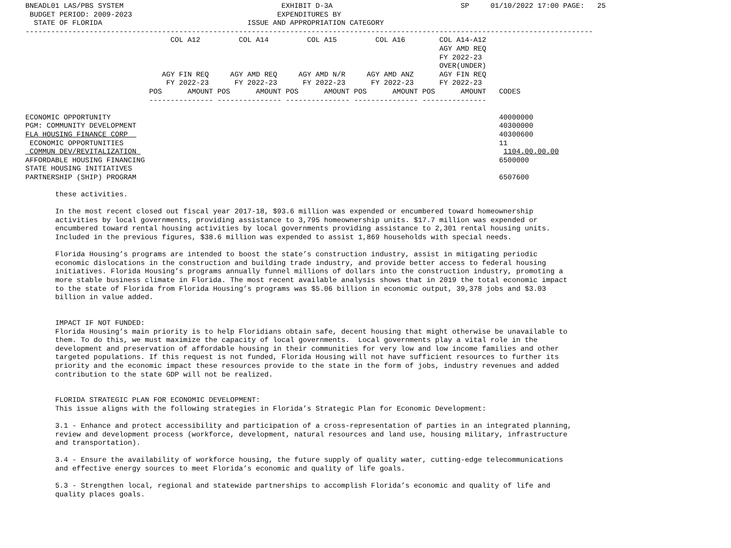BNEADL01 LAS/PBS SYSTEM                                     EXHIBIT D-3A                              SP     01/10/2022 17:00 PAGE:   25
 BUDGET PERIOD: 2009-2023                                  EXPENDITURES BY
  STATE OF FLORIDA                                  ISSUE AND APPROPRIATION CATEGORY
-------------------------------------------------------------------------------------------------------------------------------------
                                  COL A12         COL A14         COL A15         COL A16        COL A14-A12
                                                                                                 AGY AMD REQ
                                                                                                 FY 2022-23
                                                                                                 OVER(UNDER)
                                AGY FIN REQ     AGY AMD REQ     AGY AMD N/R     AGY AMD ANZ      AGY FIN REQ
                                 FY 2022-23      FY 2022-23      FY 2022-23      FY 2022-23      FY 2022-23
                             POS      AMOUNT POS      AMOUNT POS      AMOUNT POS      AMOUNT POS      AMOUNT   CODES
                             --------------- --------------- --------------- --------------- ---------------

ECONOMIC OPPORTUNITY                                                                                           40000000
PGM: COMMUNITY DEVELOPMENT                                                                                     40300000
FLA HOUSING FINANCE CORP                                                                                       40300600
 ECONOMIC OPPORTUNITIES                                                                                        11
 COMMUN DEV/REVITALIZATION                                                                                      1104.00.00.00
AFFORDABLE HOUSING FINANCING                                                                                   6500000
STATE HOUSING INITIATIVES
PARTNERSHIP (SHIP) PROGRAM                                                                                     6507600

       these activities.

       In the most recent closed out fiscal year 2017-18, $93.6 million was expended or encumbered toward homeownership
       activities by local governments, providing assistance to 3,795 homeownership units. $17.7 million was expended or
       encumbered toward rental housing activities by local governments providing assistance to 2,301 rental housing units.
       Included in the previous figures, $38.6 million was expended to assist 1,869 households with special needs.

       Florida Housing’s programs are intended to boost the state’s construction industry, assist in mitigating periodic
       economic dislocations in the construction and building trade industry, and provide better access to federal housing
       initiatives. Florida Housing’s programs annually funnel millions of dollars into the construction industry, promoting a
       more stable business climate in Florida. The most recent available analysis shows that in 2019 the total economic impact
       to the state of Florida from Florida Housing’s programs was $5.06 billion in economic output, 39,378 jobs and $3.03
       billion in value added.


       IMPACT IF NOT FUNDED:
       Florida Housing’s main priority is to help Floridians obtain safe, decent housing that might otherwise be unavailable to
       them. To do this, we must maximize the capacity of local governments.  Local governments play a vital role in the
       development and preservation of affordable housing in their communities for very low and low income families and other
       targeted populations. If this request is not funded, Florida Housing will not have sufficient resources to further its
       priority and the economic impact these resources provide to the state in the form of jobs, industry revenues and added
       contribution to the state GDP will not be realized.


       FLORIDA STRATEGIC PLAN FOR ECONOMIC DEVELOPMENT:
       This issue aligns with the following strategies in Florida’s Strategic Plan for Economic Development:

       3.1 - Enhance and protect accessibility and participation of a cross-representation of parties in an integrated planning,
       review and development process (workforce, development, natural resources and land use, housing military, infrastructure
       and transportation).

       3.4 - Ensure the availability of workforce housing, the future supply of quality water, cutting-edge telecommunications
       and effective energy sources to meet Florida’s economic and quality of life goals.

       5.3 - Strengthen local, regional and statewide partnerships to accomplish Florida’s economic and quality of life and
       quality places goals.